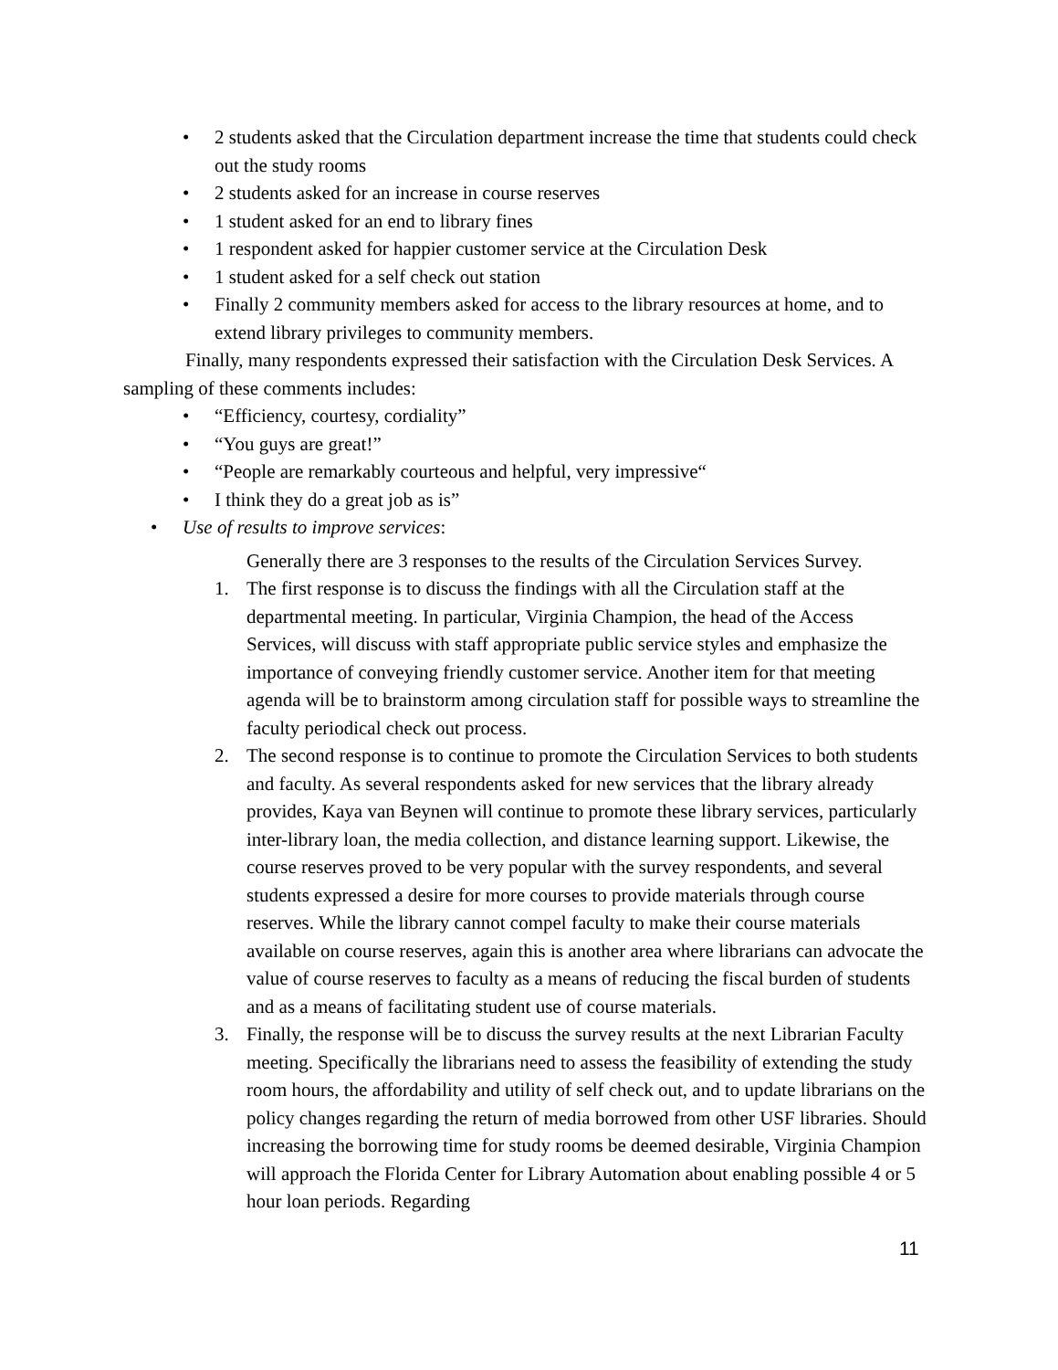• 2 students asked that the Circulation department increase the time that students could check out the study rooms
• 2 students asked for an increase in course reserves
• 1 student asked for an end to library fines
• 1 respondent asked for happier customer service at the Circulation Desk
• 1 student asked for a self check out station
• Finally 2 community members asked for access to the library resources at home, and to extend library privileges to community members.
Finally, many respondents expressed their satisfaction with the Circulation Desk Services. A sampling of these comments includes:
• “Efficiency, courtesy, cordiality”
• “You guys are great!”
• “People are remarkably courteous and helpful, very impressive“
• I think they do a great job as is”
• Use of results to improve services:
Generally there are 3 responses to the results of the Circulation Services Survey.
1. The first response is to discuss the findings with all the Circulation staff at the departmental meeting. In particular, Virginia Champion, the head of the Access Services, will discuss with staff appropriate public service styles and emphasize the importance of conveying friendly customer service. Another item for that meeting agenda will be to brainstorm among circulation staff for possible ways to streamline the faculty periodical check out process.
2. The second response is to continue to promote the Circulation Services to both students and faculty. As several respondents asked for new services that the library already provides, Kaya van Beynen will continue to promote these library services, particularly inter-library loan, the media collection, and distance learning support. Likewise, the course reserves proved to be very popular with the survey respondents, and several students expressed a desire for more courses to provide materials through course reserves. While the library cannot compel faculty to make their course materials available on course reserves, again this is another area where librarians can advocate the value of course reserves to faculty as a means of reducing the fiscal burden of students and as a means of facilitating student use of course materials.
3. Finally, the response will be to discuss the survey results at the next Librarian Faculty meeting. Specifically the librarians need to assess the feasibility of extending the study room hours, the affordability and utility of self check out, and to update librarians on the policy changes regarding the return of media borrowed from other USF libraries. Should increasing the borrowing time for study rooms be deemed desirable, Virginia Champion will approach the Florida Center for Library Automation about enabling possible 4 or 5 hour loan periods. Regarding
11